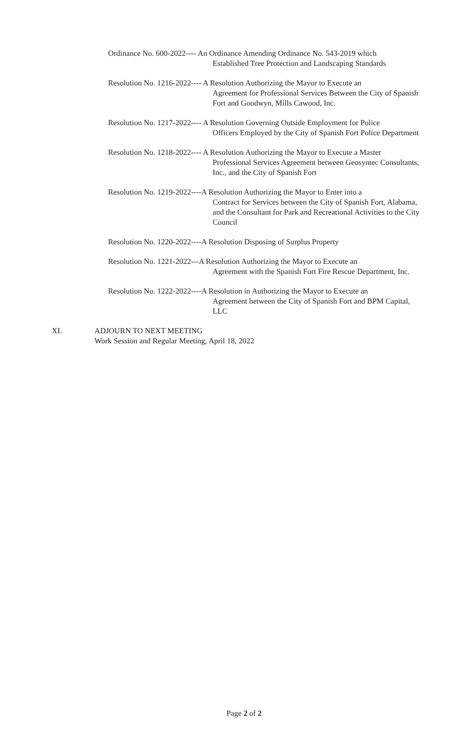Ordinance No. 600-2022---- An Ordinance Amending Ordinance No. 543-2019 which
Established Tree Protection and Landscaping Standards
Resolution No. 1216-2022---- A Resolution Authorizing the Mayor to Execute an
Agreement for Professional Services Between the City of Spanish Fort and Goodwyn, Mills Cawood, Inc.
Resolution No. 1217-2022---- A Resolution Governing Outside Employment for Police
Officers Employed by the City of Spanish Fort Police Department
Resolution No. 1218-2022---- A Resolution Authorizing the Mayor to Execute a Master
Professional Services Agreement between Geosyntec Consultants, Inc., and the City of Spanish Fort
Resolution No. 1219-2022----A Resolution Authorizing the Mayor to Enter into a
Contract for Services between the City of Spanish Fort, Alabama, and the Consultant for Park and Recreational Activities to the City Council
Resolution No. 1220-2022----A Resolution Disposing of Surplus Property
Resolution No. 1221-2022---A Resolution Authorizing the Mayor to Execute an
Agreement with the Spanish Fort Fire Rescue Department, Inc.
Resolution No. 1222-2022----A Resolution in Authorizing the Mayor to Execute an
Agreement between the City of Spanish Fort and BPM Capital, LLC
XI. ADJOURN TO NEXT MEETING
Work Session and Regular Meeting, April 18, 2022
Page 2 of 2